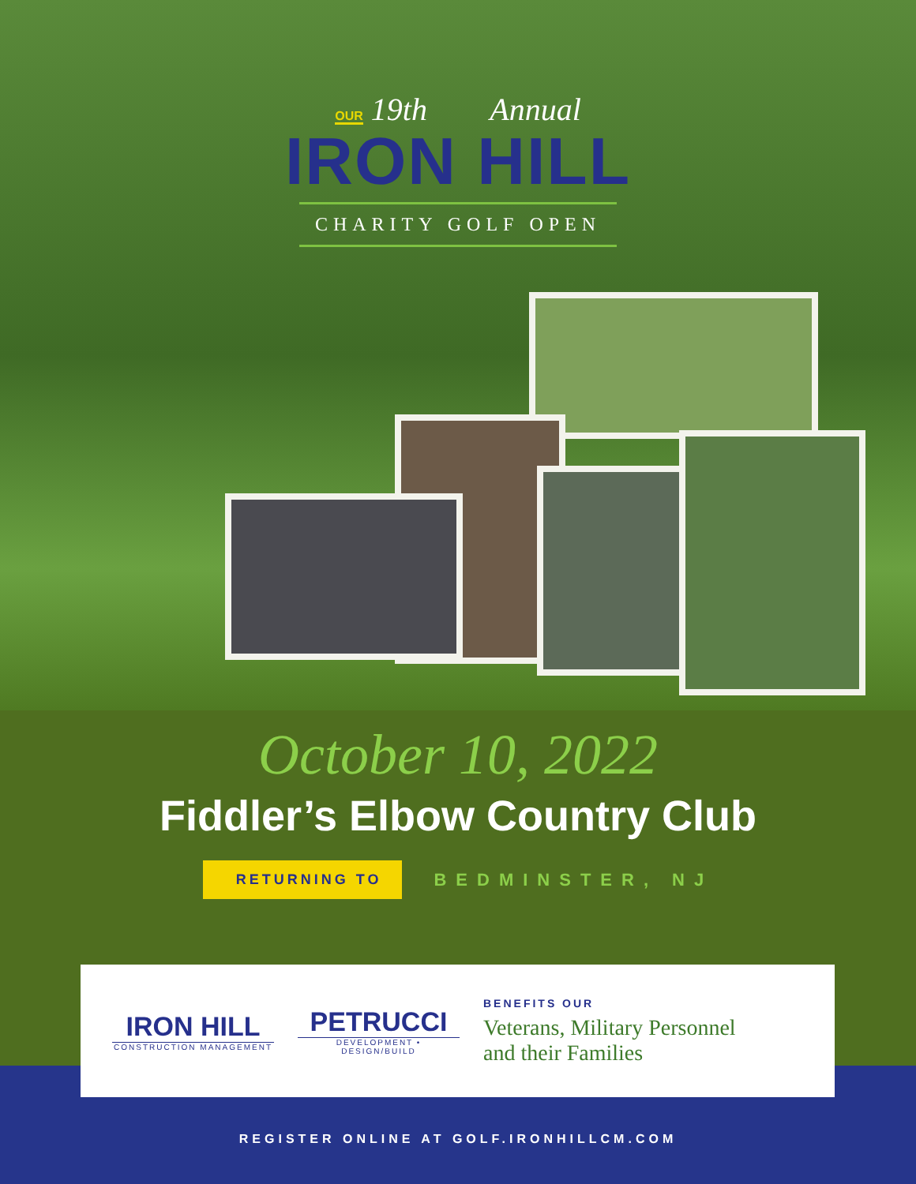OUR 19th Annual
IRON HILL
CHARITY GOLF OPEN
October 10, 2022
Fiddler’s Elbow Country Club
RETURNING TO BEDMINSTER, NJ
IRON HILL
CONSTRUCTION MANAGEMENT
PETRUCCI
DEVELOPMENT • DESIGN/BUILD
BENEFITS OUR
Veterans, Military Personnel
and their Families
REGISTER ONLINE AT GOLF.IRONHILLCM.COM